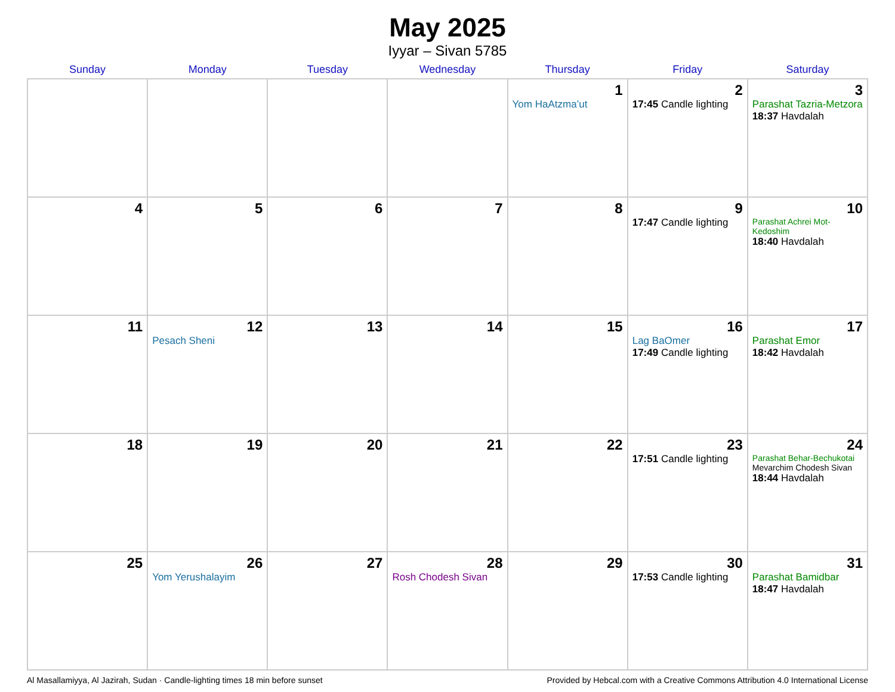May 2025
Iyyar – Sivan 5785
| Sunday | Monday | Tuesday | Wednesday | Thursday | Friday | Saturday |
| --- | --- | --- | --- | --- | --- | --- |
| | | | | 1 Yom HaAtzma’ut | 2 17:45 Candle lighting | 3 Parashat Tazria-Metzora 18:37 Havdalah |
| 4 | 5 | 6 | 7 | 8 | 9 17:47 Candle lighting | 10 Parashat Achrei Mot-Kedoshim 18:40 Havdalah |
| 11 | 12 Pesach Sheni | 13 | 14 | 15 | 16 Lag BaOmer 17:49 Candle lighting | 17 Parashat Emor 18:42 Havdalah |
| 18 | 19 | 20 | 21 | 22 | 23 17:51 Candle lighting | 24 Parashat Behar-Bechukotai Mevarchim Chodesh Sivan 18:44 Havdalah |
| 25 | 26 Yom Yerushalayim | 27 | 28 Rosh Chodesh Sivan | 29 | 30 17:53 Candle lighting | 31 Parashat Bamidbar 18:47 Havdalah |
Al Masallamiyya, Al Jazirah, Sudan · Candle-lighting times 18 min before sunset Provided by Hebcal.com with a Creative Commons Attribution 4.0 International License